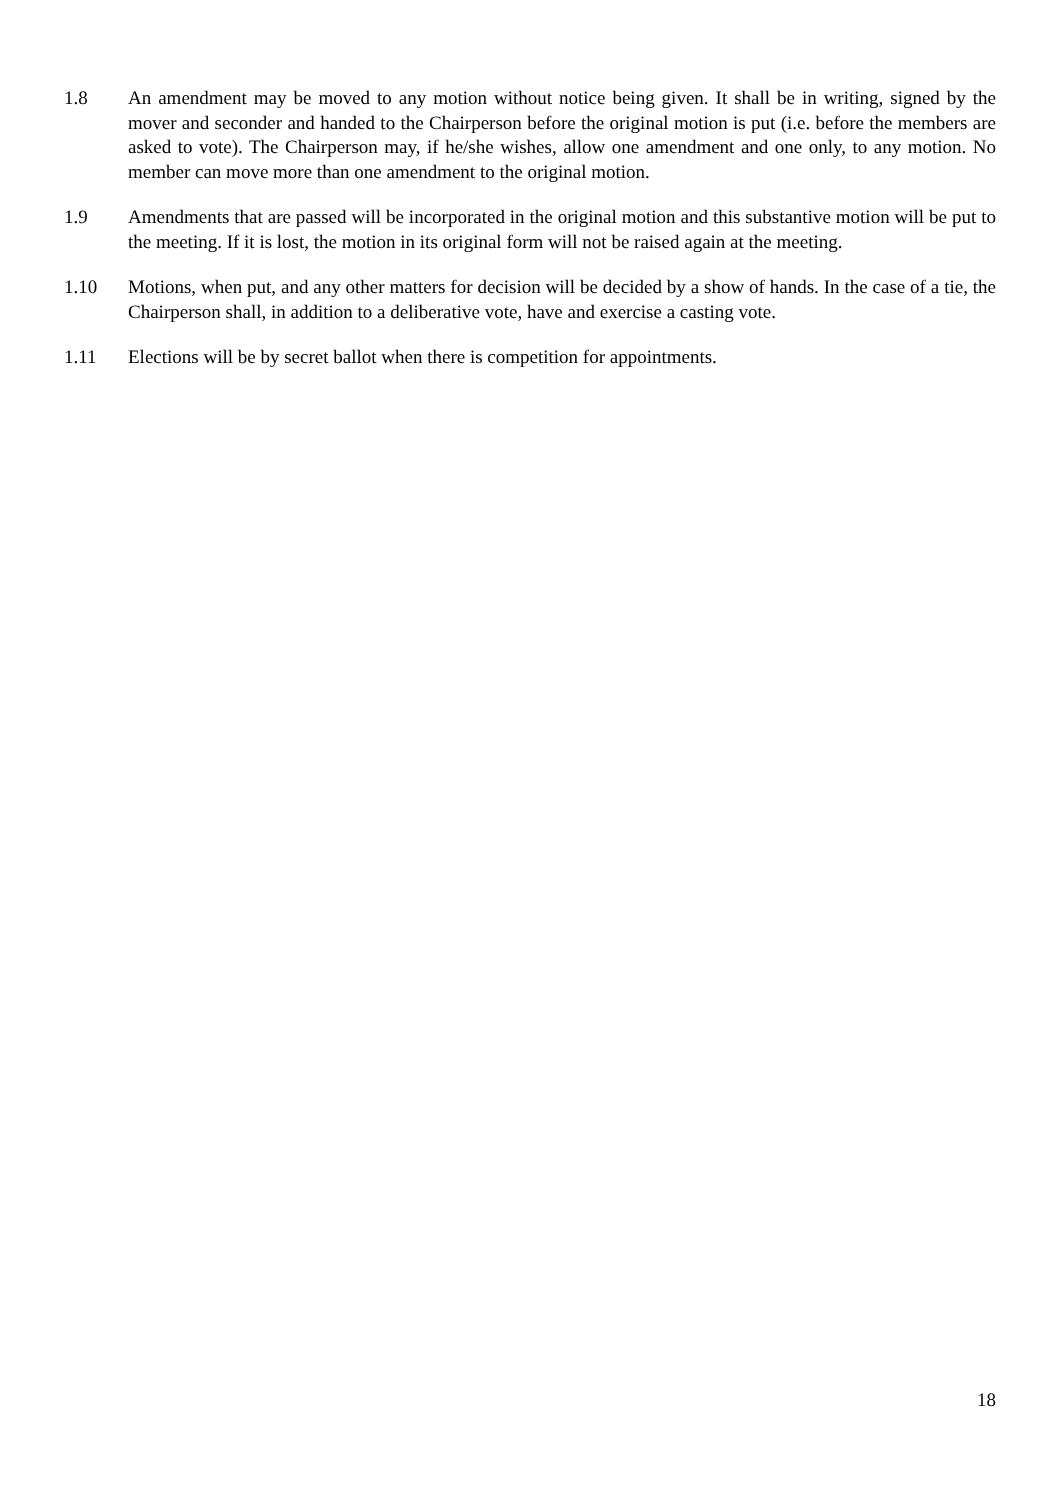1.8 An amendment may be moved to any motion without notice being given. It shall be in writing, signed by the mover and seconder and handed to the Chairperson before the original motion is put (i.e. before the members are asked to vote). The Chairperson may, if he/she wishes, allow one amendment and one only, to any motion. No member can move more than one amendment to the original motion.
1.9 Amendments that are passed will be incorporated in the original motion and this substantive motion will be put to the meeting. If it is lost, the motion in its original form will not be raised again at the meeting.
1.10 Motions, when put, and any other matters for decision will be decided by a show of hands. In the case of a tie, the Chairperson shall, in addition to a deliberative vote, have and exercise a casting vote.
1.11 Elections will be by secret ballot when there is competition for appointments.
18